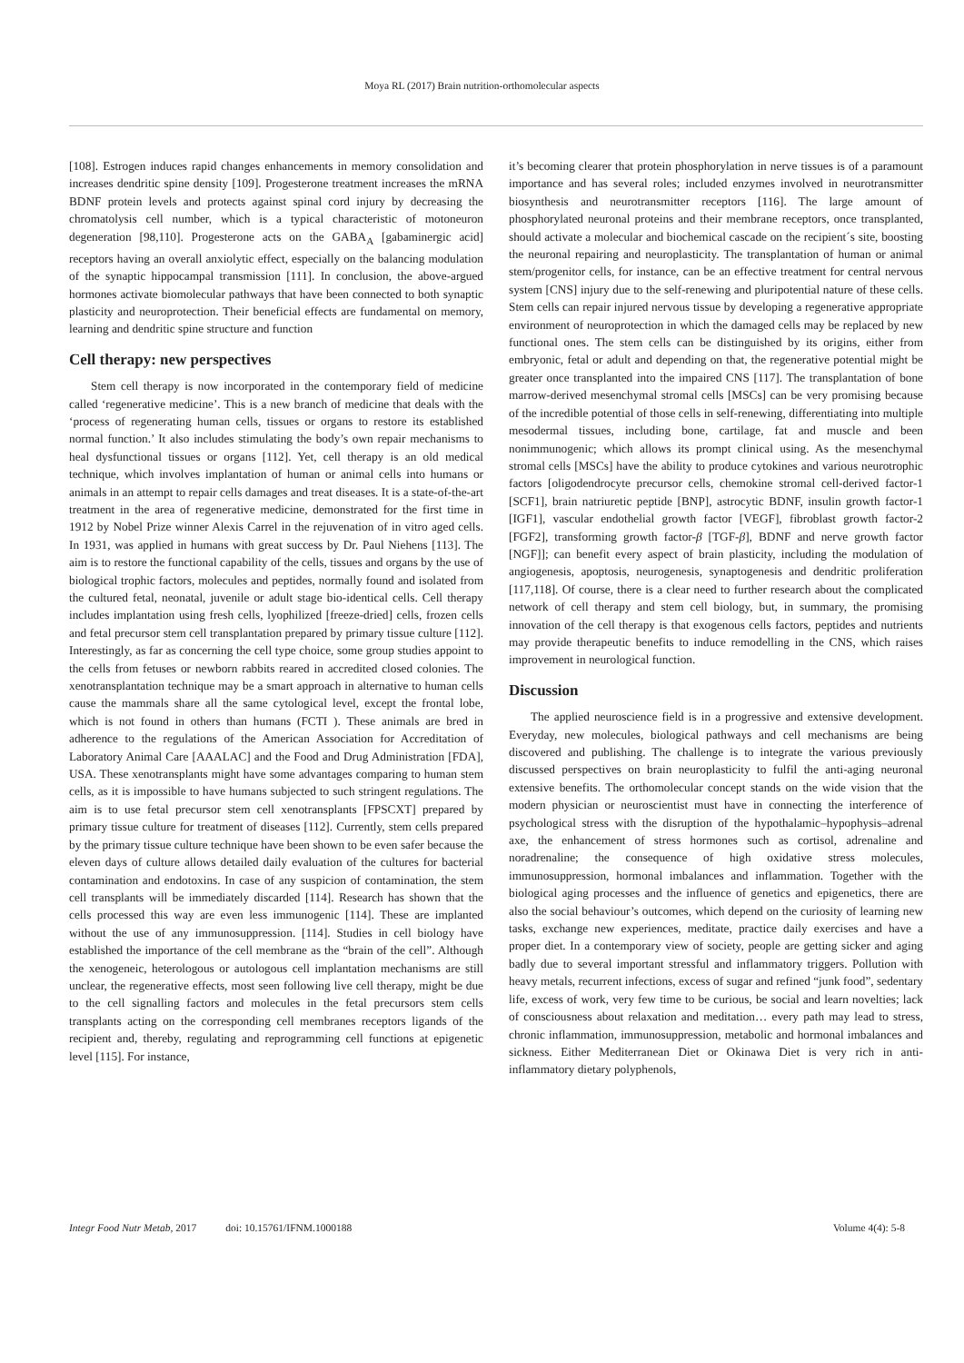Moya RL (2017) Brain nutrition-orthomolecular aspects
[108]. Estrogen induces rapid changes enhancements in memory consolidation and increases dendritic spine density [109]. Progesterone treatment increases the mRNA BDNF protein levels and protects against spinal cord injury by decreasing the chromatolysis cell number, which is a typical characteristic of motoneuron degeneration [98,110]. Progesterone acts on the GABA<sub>A</sub> [gabaminergic acid] receptors having an overall anxiolytic effect, especially on the balancing modulation of the synaptic hippocampal transmission [111]. In conclusion, the above-argued hormones activate biomolecular pathways that have been connected to both synaptic plasticity and neuroprotection. Their beneficial effects are fundamental on memory, learning and dendritic spine structure and function
Cell therapy: new perspectives
Stem cell therapy is now incorporated in the contemporary field of medicine called ‘regenerative medicine’. This is a new branch of medicine that deals with the ‘process of regenerating human cells, tissues or organs to restore its established normal function.’ It also includes stimulating the body’s own repair mechanisms to heal dysfunctional tissues or organs [112]. Yet, cell therapy is an old medical technique, which involves implantation of human or animal cells into humans or animals in an attempt to repair cells damages and treat diseases. It is a state-of-the-art treatment in the area of regenerative medicine, demonstrated for the first time in 1912 by Nobel Prize winner Alexis Carrel in the rejuvenation of in vitro aged cells. In 1931, was applied in humans with great success by Dr. Paul Niehens [113]. The aim is to restore the functional capability of the cells, tissues and organs by the use of biological trophic factors, molecules and peptides, normally found and isolated from the cultured fetal, neonatal, juvenile or adult stage bio-identical cells. Cell therapy includes implantation using fresh cells, lyophilized [freeze-dried] cells, frozen cells and fetal precursor stem cell transplantation prepared by primary tissue culture [112]. Interestingly, as far as concerning the cell type choice, some group studies appoint to the cells from fetuses or newborn rabbits reared in accredited closed colonies. The xenotransplantation technique may be a smart approach in alternative to human cells cause the mammals share all the same cytological level, except the frontal lobe, which is not found in others than humans (FCTI ). These animals are bred in adherence to the regulations of the American Association for Accreditation of Laboratory Animal Care [AAALAC] and the Food and Drug Administration [FDA], USA. These xenotransplants might have some advantages comparing to human stem cells, as it is impossible to have humans subjected to such stringent regulations. The aim is to use fetal precursor stem cell xenotransplants [FPSCXT] prepared by primary tissue culture for treatment of diseases [112]. Currently, stem cells prepared by the primary tissue culture technique have been shown to be even safer because the eleven days of culture allows detailed daily evaluation of the cultures for bacterial contamination and endotoxins. In case of any suspicion of contamination, the stem cell transplants will be immediately discarded [114]. Research has shown that the cells processed this way are even less immunogenic [114]. These are implanted without the use of any immunosuppression. [114]. Studies in cell biology have established the importance of the cell membrane as the “brain of the cell”. Although the xenogeneic, heterologous or autologous cell implantation mechanisms are still unclear, the regenerative effects, most seen following live cell therapy, might be due to the cell signalling factors and molecules in the fetal precursors stem cells transplants acting on the corresponding cell membranes receptors ligands of the recipient and, thereby, regulating and reprogramming cell functions at epigenetic level [115]. For instance,
it’s becoming clearer that protein phosphorylation in nerve tissues is of a paramount importance and has several roles; included enzymes involved in neurotransmitter biosynthesis and neurotransmitter receptors [116]. The large amount of phosphorylated neuronal proteins and their membrane receptors, once transplanted, should activate a molecular and biochemical cascade on the recipient´s site, boosting the neuronal repairing and neuroplasticity. The transplantation of human or animal stem/progenitor cells, for instance, can be an effective treatment for central nervous system [CNS] injury due to the self-renewing and pluripotential nature of these cells. Stem cells can repair injured nervous tissue by developing a regenerative appropriate environment of neuroprotection in which the damaged cells may be replaced by new functional ones. The stem cells can be distinguished by its origins, either from embryonic, fetal or adult and depending on that, the regenerative potential might be greater once transplanted into the impaired CNS [117]. The transplantation of bone marrow-derived mesenchymal stromal cells [MSCs] can be very promising because of the incredible potential of those cells in self-renewing, differentiating into multiple mesodermal tissues, including bone, cartilage, fat and muscle and been nonimmunogenic; which allows its prompt clinical using. As the mesenchymal stromal cells [MSCs] have the ability to produce cytokines and various neurotrophic factors [oligodendrocyte precursor cells, chemokine stromal cell-derived factor-1 [SCF1], brain natriuretic peptide [BNP], astrocytic BDNF, insulin growth factor-1 [IGF1], vascular endothelial growth factor [VEGF], fibroblast growth factor-2 [FGF2], transforming growth factor-β [TGF-β], BDNF and nerve growth factor [NGF]]; can benefit every aspect of brain plasticity, including the modulation of angiogenesis, apoptosis, neurogenesis, synaptogenesis and dendritic proliferation [117,118]. Of course, there is a clear need to further research about the complicated network of cell therapy and stem cell biology, but, in summary, the promising innovation of the cell therapy is that exogenous cells factors, peptides and nutrients may provide therapeutic benefits to induce remodelling in the CNS, which raises improvement in neurological function.
Discussion
The applied neuroscience field is in a progressive and extensive development. Everyday, new molecules, biological pathways and cell mechanisms are being discovered and publishing. The challenge is to integrate the various previously discussed perspectives on brain neuroplasticity to fulfil the anti-aging neuronal extensive benefits. The orthomolecular concept stands on the wide vision that the modern physician or neuroscientist must have in connecting the interference of psychological stress with the disruption of the hypothalamic–hypophysis–adrenal axe, the enhancement of stress hormones such as cortisol, adrenaline and noradrenaline; the consequence of high oxidative stress molecules, immunosuppression, hormonal imbalances and inflammation. Together with the biological aging processes and the influence of genetics and epigenetics, there are also the social behaviour’s outcomes, which depend on the curiosity of learning new tasks, exchange new experiences, meditate, practice daily exercises and have a proper diet. In a contemporary view of society, people are getting sicker and aging badly due to several important stressful and inflammatory triggers. Pollution with heavy metals, recurrent infections, excess of sugar and refined “junk food”, sedentary life, excess of work, very few time to be curious, be social and learn novelties; lack of consciousness about relaxation and meditation… every path may lead to stress, chronic inflammation, immunosuppression, metabolic and hormonal imbalances and sickness. Either Mediterranean Diet or Okinawa Diet is very rich in anti-inflammatory dietary polyphenols,
Integr Food Nutr Metab, 2017 doi: 10.15761/IFNM.1000188 Volume 4(4): 5-8